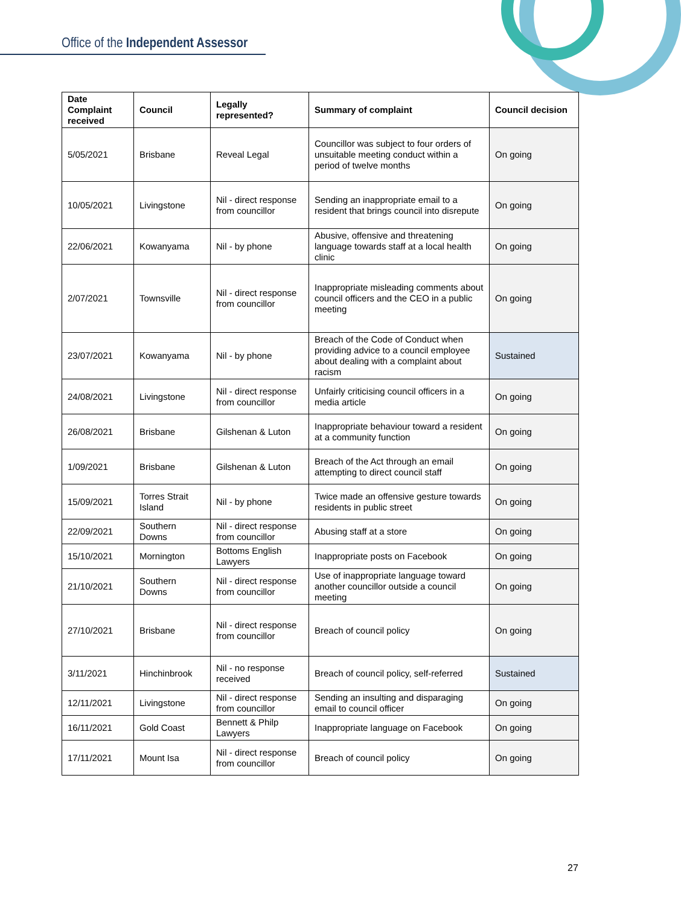Office of the Independent Assessor
| Date Complaint received | Council | Legally represented? | Summary of complaint | Council decision |
| --- | --- | --- | --- | --- |
| 5/05/2021 | Brisbane | Reveal Legal | Councillor was subject to four orders of unsuitable meeting conduct within a period of twelve months | On going |
| 10/05/2021 | Livingstone | Nil - direct response from councillor | Sending an inappropriate email to a resident that brings council into disrepute | On going |
| 22/06/2021 | Kowanyama | Nil - by phone | Abusive, offensive and threatening language towards staff at a local health clinic | On going |
| 2/07/2021 | Townsville | Nil - direct response from councillor | Inappropriate misleading comments about council officers and the CEO in a public meeting | On going |
| 23/07/2021 | Kowanyama | Nil - by phone | Breach of the Code of Conduct when providing advice to a council employee about dealing with a complaint about racism | Sustained |
| 24/08/2021 | Livingstone | Nil - direct response from councillor | Unfairly criticising council officers in a media article | On going |
| 26/08/2021 | Brisbane | Gilshenan & Luton | Inappropriate behaviour toward a resident at a community function | On going |
| 1/09/2021 | Brisbane | Gilshenan & Luton | Breach of the Act through an email attempting to direct council staff | On going |
| 15/09/2021 | Torres Strait Island | Nil - by phone | Twice made an offensive gesture towards residents in public street | On going |
| 22/09/2021 | Southern Downs | Nil - direct response from councillor | Abusing staff at a store | On going |
| 15/10/2021 | Mornington | Bottoms English Lawyers | Inappropriate posts on Facebook | On going |
| 21/10/2021 | Southern Downs | Nil - direct response from councillor | Use of inappropriate language toward another councillor outside a council meeting | On going |
| 27/10/2021 | Brisbane | Nil - direct response from councillor | Breach of council policy | On going |
| 3/11/2021 | Hinchinbrook | Nil - no response received | Breach of council policy, self-referred | Sustained |
| 12/11/2021 | Livingstone | Nil - direct response from councillor | Sending an insulting and disparaging email to council officer | On going |
| 16/11/2021 | Gold Coast | Bennett & Philp Lawyers | Inappropriate language on Facebook | On going |
| 17/11/2021 | Mount Isa | Nil - direct response from councillor | Breach of council policy | On going |
27